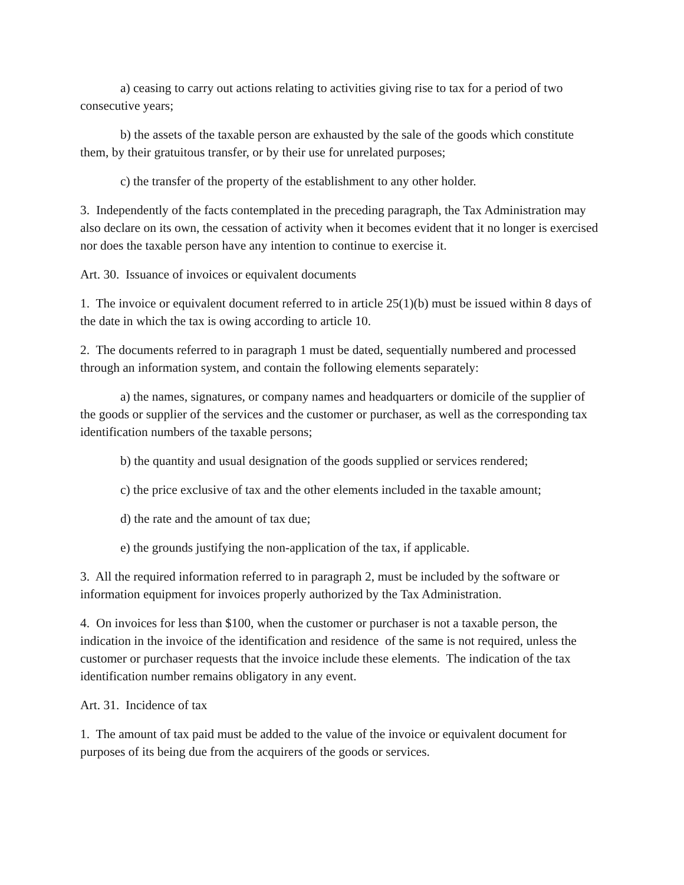a) ceasing to carry out actions relating to activities giving rise to tax for a period of two consecutive years;
b) the assets of the taxable person are exhausted by the sale of the goods which constitute them, by their gratuitous transfer, or by their use for unrelated purposes;
c) the transfer of the property of the establishment to any other holder.
3. Independently of the facts contemplated in the preceding paragraph, the Tax Administration may also declare on its own, the cessation of activity when it becomes evident that it no longer is exercised nor does the taxable person have any intention to continue to exercise it.
Art. 30. Issuance of invoices or equivalent documents
1. The invoice or equivalent document referred to in article 25(1)(b) must be issued within 8 days of the date in which the tax is owing according to article 10.
2. The documents referred to in paragraph 1 must be dated, sequentially numbered and processed through an information system, and contain the following elements separately:
a) the names, signatures, or company names and headquarters or domicile of the supplier of the goods or supplier of the services and the customer or purchaser, as well as the corresponding tax identification numbers of the taxable persons;
b) the quantity and usual designation of the goods supplied or services rendered;
c) the price exclusive of tax and the other elements included in the taxable amount;
d) the rate and the amount of tax due;
e) the grounds justifying the non-application of the tax, if applicable.
3. All the required information referred to in paragraph 2, must be included by the software or information equipment for invoices properly authorized by the Tax Administration.
4. On invoices for less than $100, when the customer or purchaser is not a taxable person, the indication in the invoice of the identification and residence of the same is not required, unless the customer or purchaser requests that the invoice include these elements. The indication of the tax identification number remains obligatory in any event.
Art. 31. Incidence of tax
1. The amount of tax paid must be added to the value of the invoice or equivalent document for purposes of its being due from the acquirers of the goods or services.